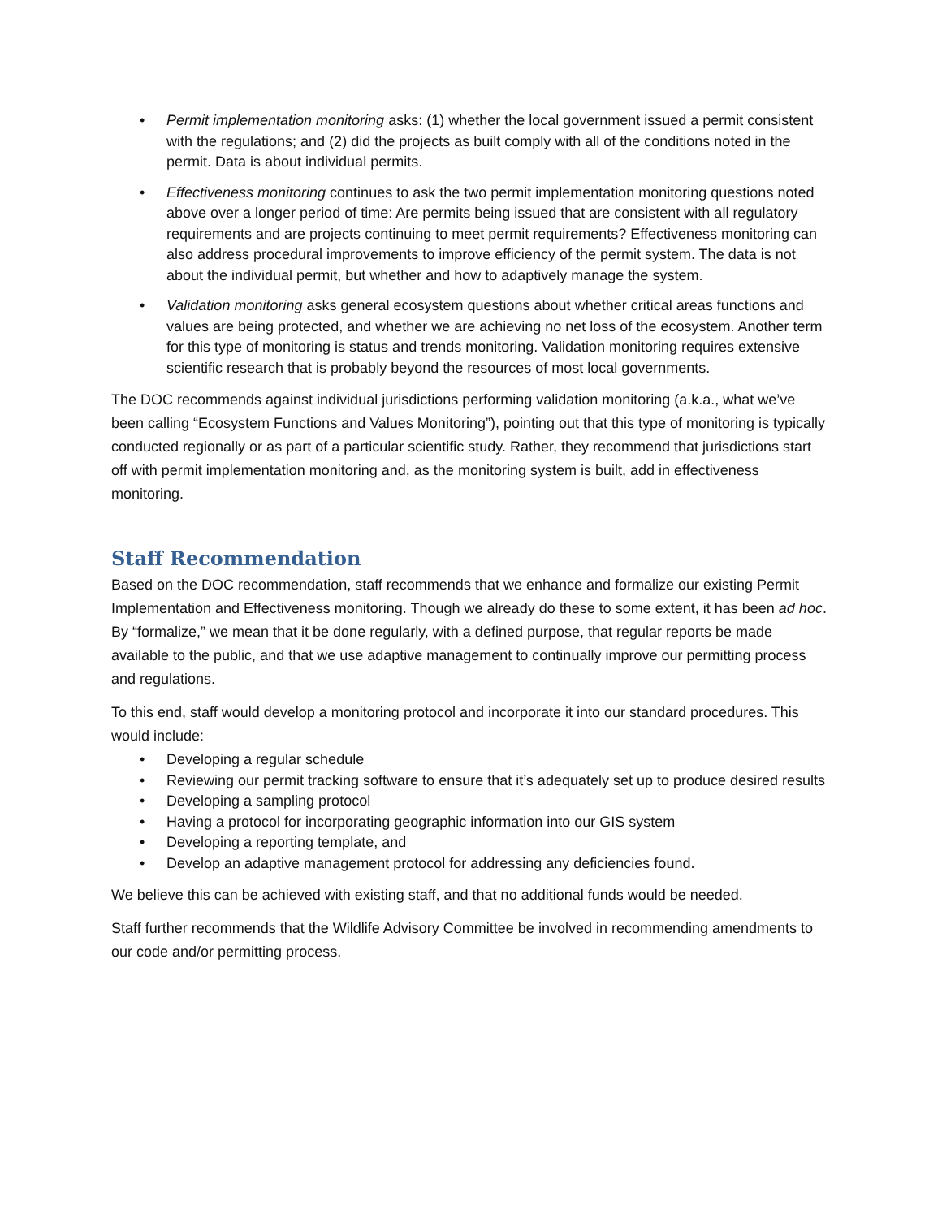• Permit implementation monitoring asks: (1) whether the local government issued a permit consistent with the regulations; and (2) did the projects as built comply with all of the conditions noted in the permit. Data is about individual permits.
• Effectiveness monitoring continues to ask the two permit implementation monitoring questions noted above over a longer period of time: Are permits being issued that are consistent with all regulatory requirements and are projects continuing to meet permit requirements? Effectiveness monitoring can also address procedural improvements to improve efficiency of the permit system. The data is not about the individual permit, but whether and how to adaptively manage the system.
• Validation monitoring asks general ecosystem questions about whether critical areas functions and values are being protected, and whether we are achieving no net loss of the ecosystem. Another term for this type of monitoring is status and trends monitoring. Validation monitoring requires extensive scientific research that is probably beyond the resources of most local governments.
The DOC recommends against individual jurisdictions performing validation monitoring (a.k.a., what we’ve been calling “Ecosystem Functions and Values Monitoring”), pointing out that this type of monitoring is typically conducted regionally or as part of a particular scientific study. Rather, they recommend that jurisdictions start off with permit implementation monitoring and, as the monitoring system is built, add in effectiveness monitoring.
Staff Recommendation
Based on the DOC recommendation, staff recommends that we enhance and formalize our existing Permit Implementation and Effectiveness monitoring. Though we already do these to some extent, it has been ad hoc. By “formalize,” we mean that it be done regularly, with a defined purpose, that regular reports be made available to the public, and that we use adaptive management to continually improve our permitting process and regulations.
To this end, staff would develop a monitoring protocol and incorporate it into our standard procedures. This would include:
• Developing a regular schedule
• Reviewing our permit tracking software to ensure that it’s adequately set up to produce desired results
• Developing a sampling protocol
• Having a protocol for incorporating geographic information into our GIS system
• Developing a reporting template, and
• Develop an adaptive management protocol for addressing any deficiencies found.
We believe this can be achieved with existing staff, and that no additional funds would be needed.
Staff further recommends that the Wildlife Advisory Committee be involved in recommending amendments to our code and/or permitting process.